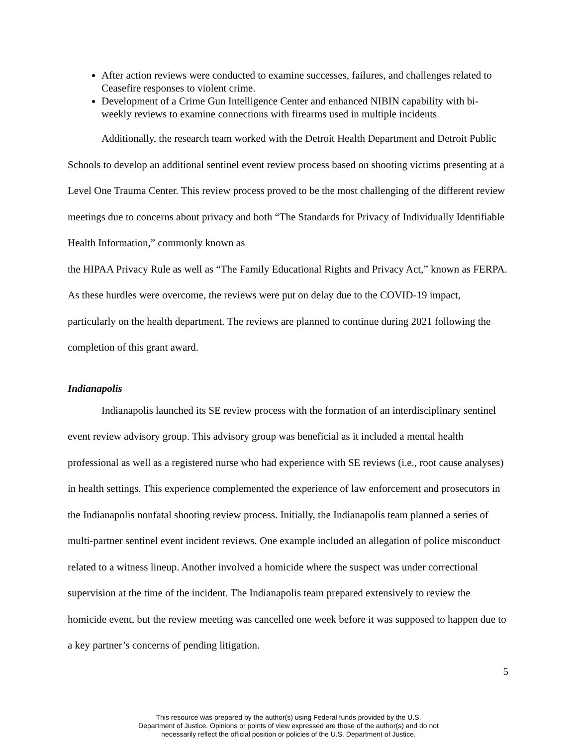After action reviews were conducted to examine successes, failures, and challenges related to Ceasefire responses to violent crime.
Development of a Crime Gun Intelligence Center and enhanced NIBIN capability with bi-weekly reviews to examine connections with firearms used in multiple incidents
Additionally, the research team worked with the Detroit Health Department and Detroit Public Schools to develop an additional sentinel event review process based on shooting victims presenting at a Level One Trauma Center. This review process proved to be the most challenging of the different review meetings due to concerns about privacy and both “The Standards for Privacy of Individually Identifiable Health Information,” commonly known as
the HIPAA Privacy Rule as well as “The Family Educational Rights and Privacy Act,” known as FERPA. As these hurdles were overcome, the reviews were put on delay due to the COVID-19 impact, particularly on the health department. The reviews are planned to continue during 2021 following the completion of this grant award.
Indianapolis
Indianapolis launched its SE review process with the formation of an interdisciplinary sentinel event review advisory group. This advisory group was beneficial as it included a mental health professional as well as a registered nurse who had experience with SE reviews (i.e., root cause analyses) in health settings. This experience complemented the experience of law enforcement and prosecutors in the Indianapolis nonfatal shooting review process. Initially, the Indianapolis team planned a series of multi-partner sentinel event incident reviews. One example included an allegation of police misconduct related to a witness lineup. Another involved a homicide where the suspect was under correctional supervision at the time of the incident. The Indianapolis team prepared extensively to review the homicide event, but the review meeting was cancelled one week before it was supposed to happen due to a key partner’s concerns of pending litigation.
5
This resource was prepared by the author(s) using Federal funds provided by the U.S.
Department of Justice. Opinions or points of view expressed are those of the author(s) and do not
necessarily reflect the official position or policies of the U.S. Department of Justice.